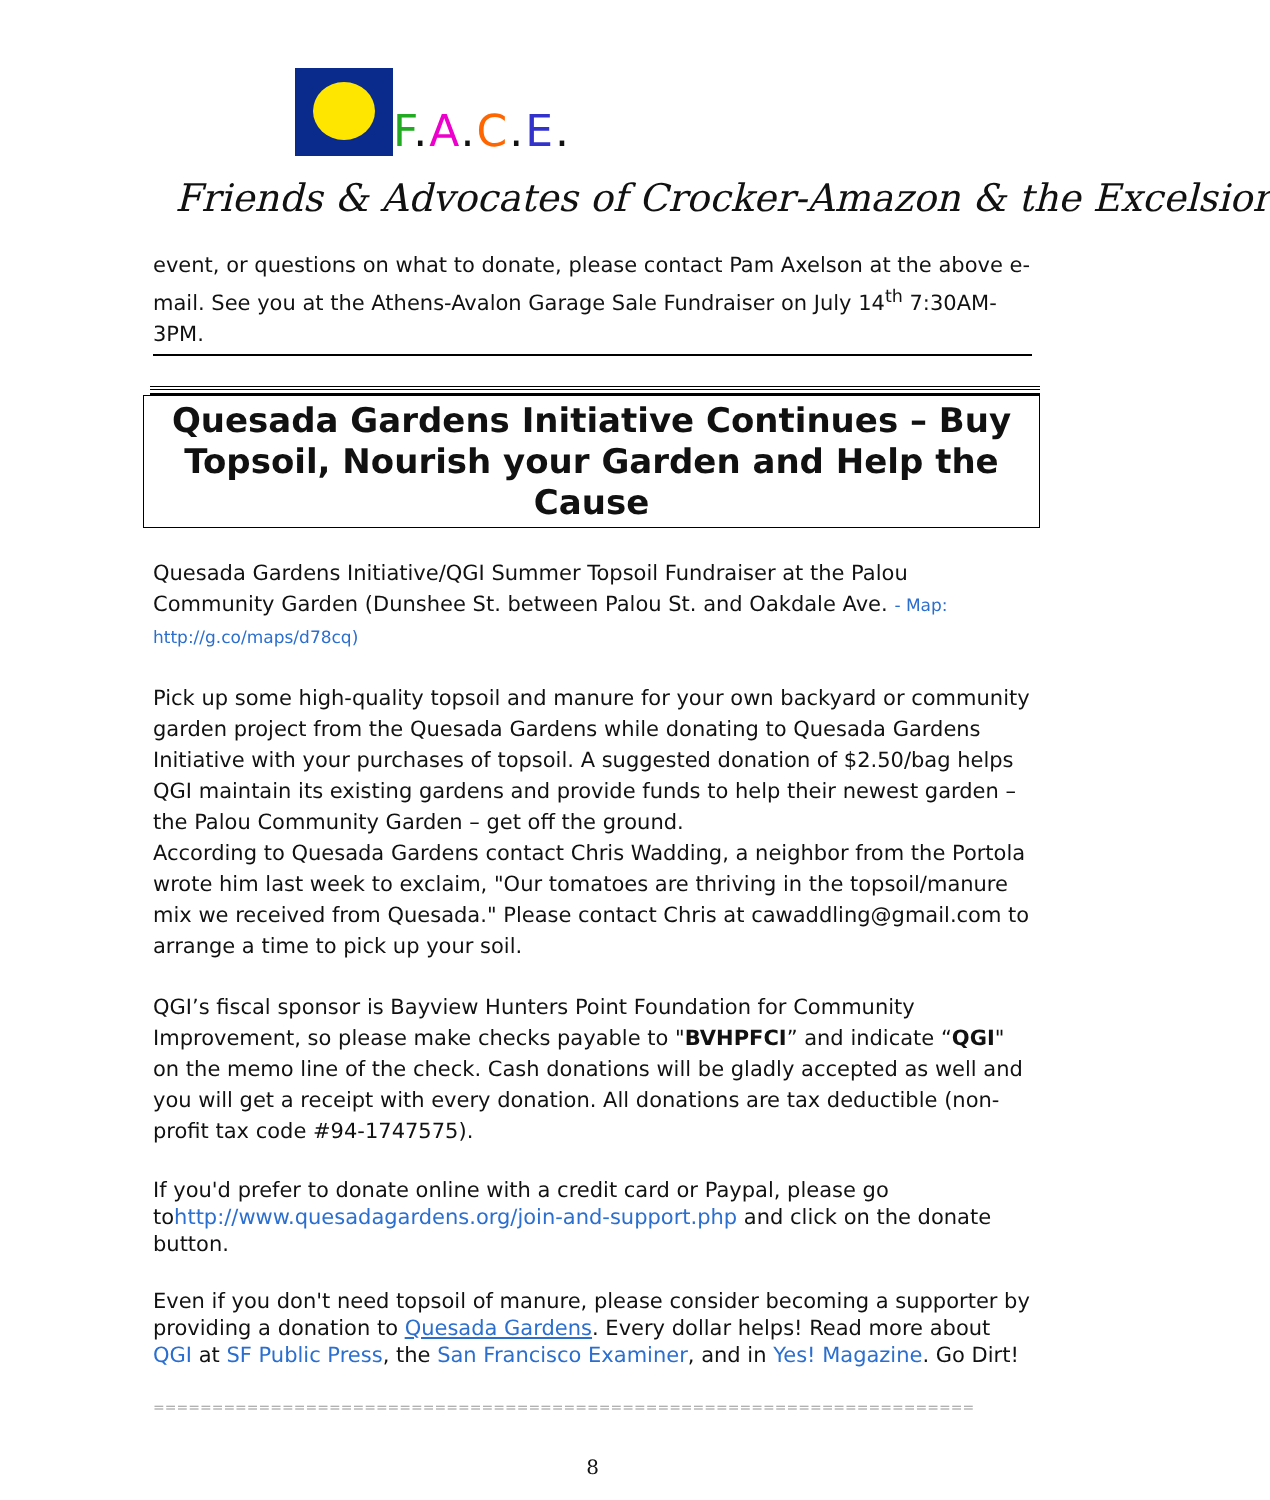F.A.C.E.
Friends & Advocates of Crocker-Amazon & the Excelsior
event, or questions on what to donate, please contact Pam Axelson at the above e-mail. See you at the Athens-Avalon Garage Sale Fundraiser on July 14<sup>th</sup> 7:30AM- 3PM.
Quesada Gardens Initiative Continues – Buy Topsoil, Nourish your Garden and Help the Cause
Quesada Gardens Initiative/QGI Summer Topsoil Fundraiser at the Palou Community Garden (Dunshee St. between Palou St. and Oakdale Ave. - Map: http://g.co/maps/d78cq)
Pick up some high-quality topsoil and manure for your own backyard or community garden project from the Quesada Gardens while donating to Quesada Gardens Initiative with your purchases of topsoil. A suggested donation of $2.50/bag helps QGI maintain its existing gardens and provide funds to help their newest garden – the Palou Community Garden – get off the ground.
According to Quesada Gardens contact Chris Wadding, a neighbor from the Portola wrote him last week to exclaim, "Our tomatoes are thriving in the topsoil/manure mix we received from Quesada." Please contact Chris at cawaddling@gmail.com to arrange a time to pick up your soil.
QGI’s fiscal sponsor is Bayview Hunters Point Foundation for Community Improvement, so please make checks payable to "BVHPFCI” and indicate “QGI" on the memo line of the check. Cash donations will be gladly accepted as well and you will get a receipt with every donation. All donations are tax deductible (non-profit tax code #94-1747575).
If you'd prefer to donate online with a credit card or Paypal, please go tohttp://www.quesadagardens.org/join-and-support.php and click on the donate button.
Even if you don't need topsoil of manure, please consider becoming a supporter by providing a donation to Quesada Gardens. Every dollar helps! Read more about QGI at SF Public Press, the San Francisco Examiner, and in Yes! Magazine. Go Dirt!
==============================================================================================
8